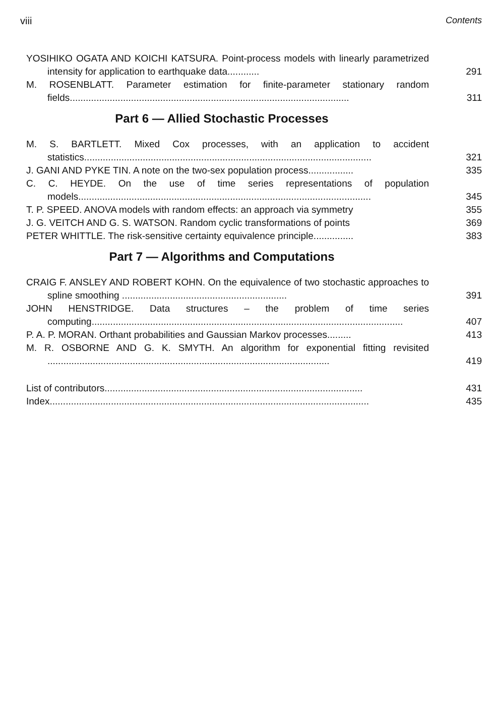viii Contents
YOSIHIKO OGATA AND KOICHI KATSURA. Point-process models with linearly parametrized intensity for application to earthquake data............
291
M. ROSENBLATT. Parameter estimation for finite-parameter stationary random fields.........................................................................................................
311
Part 6 — Allied Stochastic Processes
M. S. BARTLETT. Mixed Cox processes, with an application to accident statistics............................................................................................................
321
J. GANI AND PYKE TIN. A note on the two-sex population process.................
335
C. C. HEYDE. On the use of time series representations of population models..............................................................................................................
345
T. P. SPEED. ANOVA models with random effects: an approach via symmetry
355
J. G. VEITCH AND G. S. WATSON. Random cyclic transformations of points
369
PETER WHITTLE. The risk-sensitive certainty equivalence principle...............
383
Part 7 — Algorithms and Computations
CRAIG F. ANSLEY AND ROBERT KOHN. On the equivalence of two stochastic approaches to spline smoothing ..............................................................
391
JOHN HENSTRIDGE. Data structures – the problem of time series computing.....................................................................................................................
407
P. A. P. MORAN. Orthant probabilities and Gaussian Markov processes.........
413
M. R. OSBORNE AND G. K. SMYTH. An algorithm for exponential fitting revisited ..........................................................................................................
419
List of contributors.................................................................................................
431
Index........................................................................................................................
435